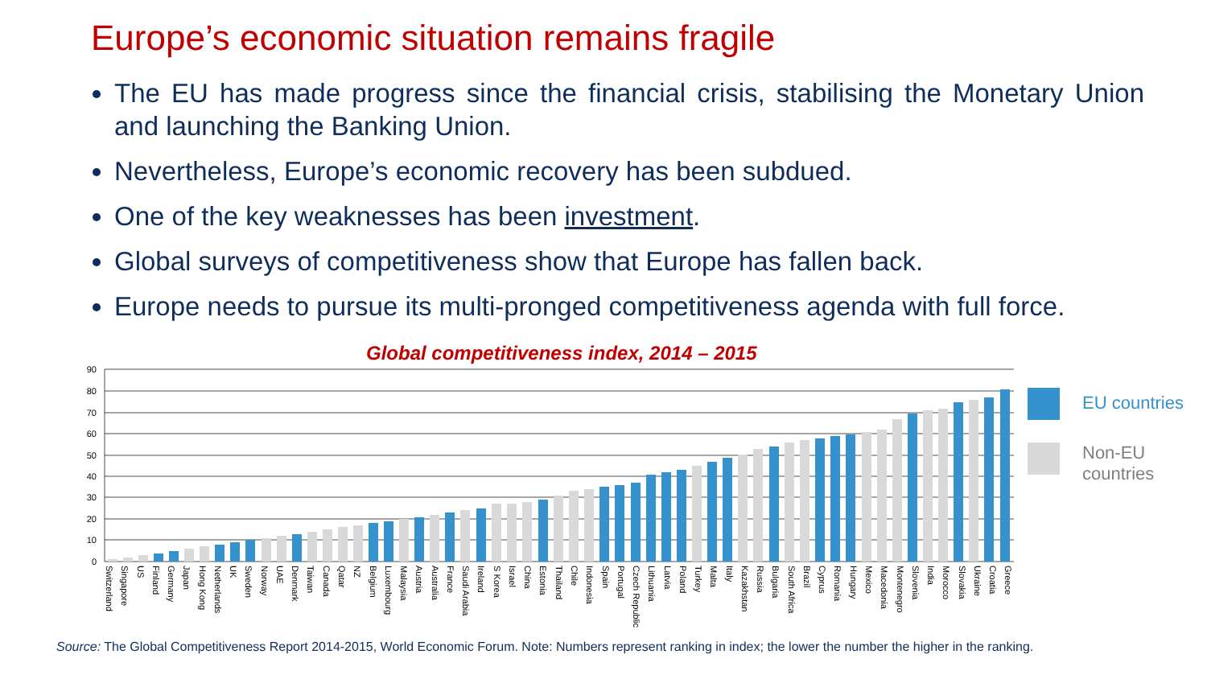Europe’s economic situation remains fragile
The EU has made progress since the financial crisis, stabilising the Monetary Union and launching the Banking Union.
Nevertheless, Europe’s economic recovery has been subdued.
One of the key weaknesses has been investment.
Global surveys of competitiveness show that Europe has fallen back.
Europe needs to pursue its multi-pronged competitiveness agenda with full force.
Global competitiveness index, 2014 – 2015
90
80
70
60
50
40
30
20
10
0
Switzerland Singapore US Finland Germany Japan Hong Kong Netherlands UK Sweden Norway UAE Denmark Taiwan Canada Qatar NZ Belgium Luxembourg Malaysia Austria Australia France Saudi Arabia Ireland S Korea Israel China Estonia Thailand Chile Indonesia Spain Portugal Czech Republic Lithuania Latvia Poland Turkey Malta Italy Kazakhstan Russia Bulgaria South Africa Brazil Cyprus Romania Hungary Mexico Macedonia Montenegro Slovenia India Morocco Slovakia Ukraine Croatia Greece
EU countries
Non-EU
countries
Source: The Global Competitiveness Report 2014-2015, World Economic Forum. Note: Numbers represent ranking in index; the lower the number the higher in the ranking.